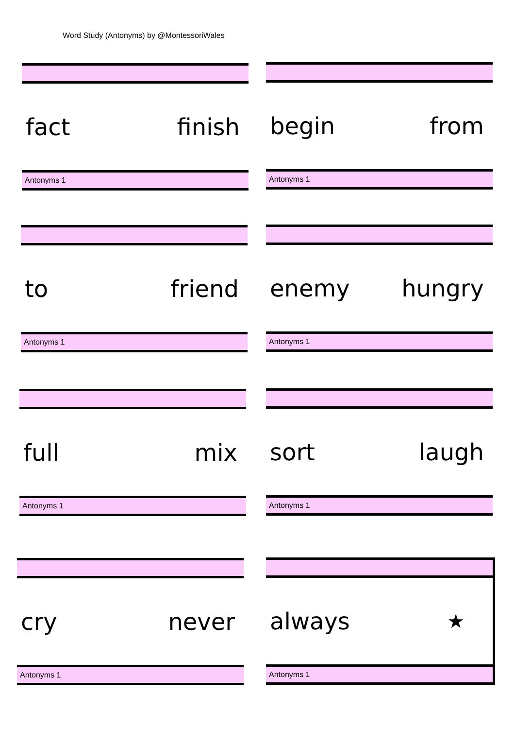Word Study (Antonyms) by @MontessoriWales
fact finish
Antonyms 1
begin from
Antonyms 1
to friend
Antonyms 1
enemy hungry
Antonyms 1
full mix
Antonyms 1
sort laugh
Antonyms 1
cry never
Antonyms 1
always ★
Antonyms 1